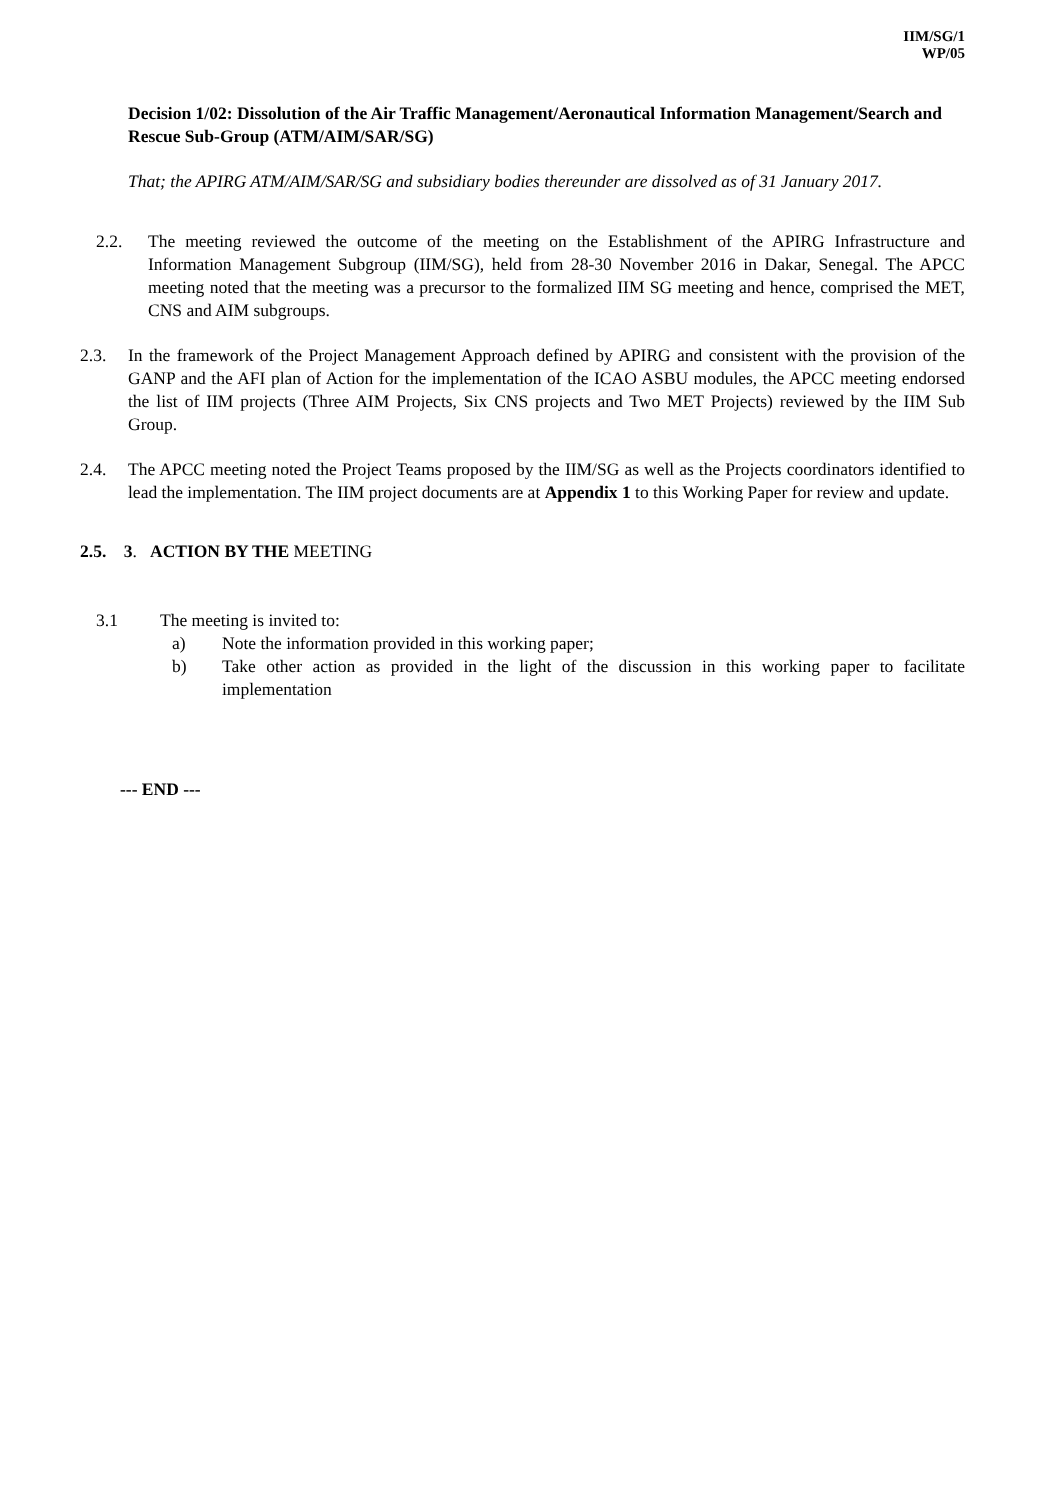IIM/SG/1
WP/05
Decision 1/02: Dissolution of the Air Traffic Management/Aeronautical Information Management/Search and Rescue Sub-Group (ATM/AIM/SAR/SG)
That; the APIRG ATM/AIM/SAR/SG and subsidiary bodies thereunder are dissolved as of 31 January 2017.
2.2. The meeting reviewed the outcome of the meeting on the Establishment of the APIRG Infrastructure and Information Management Subgroup (IIM/SG), held from 28-30 November 2016 in Dakar, Senegal. The APCC meeting noted that the meeting was a precursor to the formalized IIM SG meeting and hence, comprised the MET, CNS and AIM subgroups.
2.3. In the framework of the Project Management Approach defined by APIRG and consistent with the provision of the GANP and the AFI plan of Action for the implementation of the ICAO ASBU modules, the APCC meeting endorsed the list of IIM projects (Three AIM Projects, Six CNS projects and Two MET Projects) reviewed by the IIM Sub Group.
2.4. The APCC meeting noted the Project Teams proposed by the IIM/SG as well as the Projects coordinators identified to lead the implementation. The IIM project documents are at Appendix 1 to this Working Paper for review and update.
2.5. 3. ACTION BY THE MEETING
3.1 The meeting is invited to:
a) Note the information provided in this working paper;
b) Take other action as provided in the light of the discussion in this working paper to facilitate implementation
--- END ---